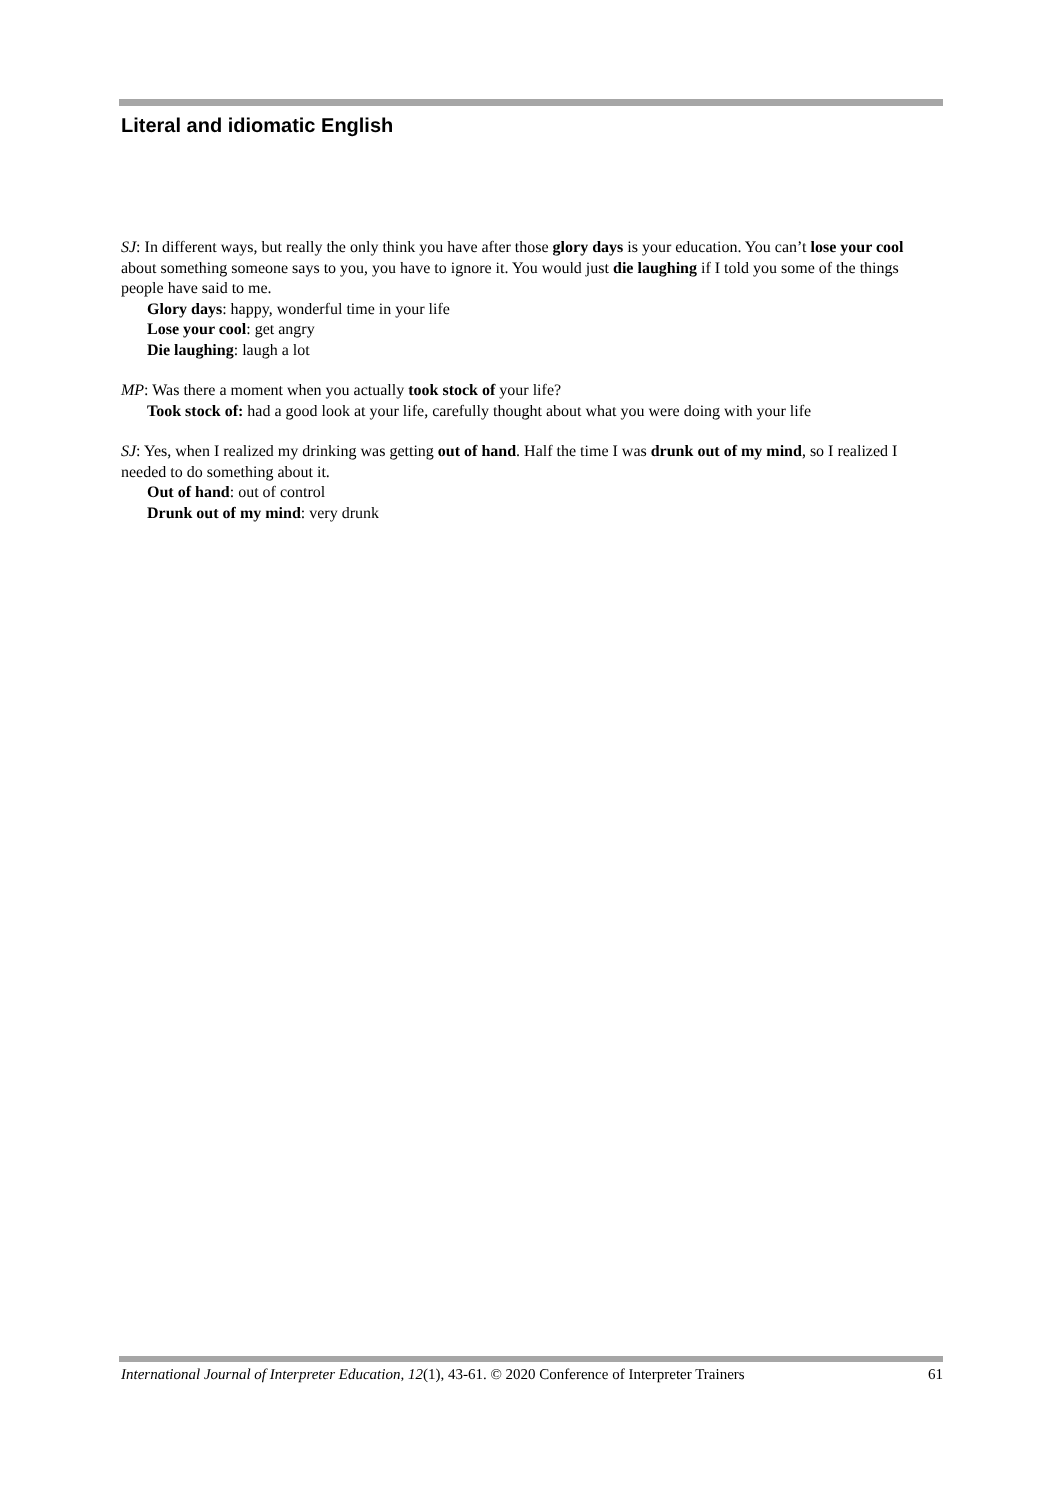Literal and idiomatic English
SJ: In different ways, but really the only think you have after those glory days is your education. You can’t lose your cool about something someone says to you, you have to ignore it. You would just die laughing if I told you some of the things people have said to me.
Glory days: happy, wonderful time in your life
Lose your cool: get angry
Die laughing: laugh a lot
MP: Was there a moment when you actually took stock of your life?
Took stock of: had a good look at your life, carefully thought about what you were doing with your life
SJ: Yes, when I realized my drinking was getting out of hand. Half the time I was drunk out of my mind, so I realized I needed to do something about it.
Out of hand: out of control
Drunk out of my mind: very drunk
International Journal of Interpreter Education, 12(1), 43-61. © 2020 Conference of Interpreter Trainers 61